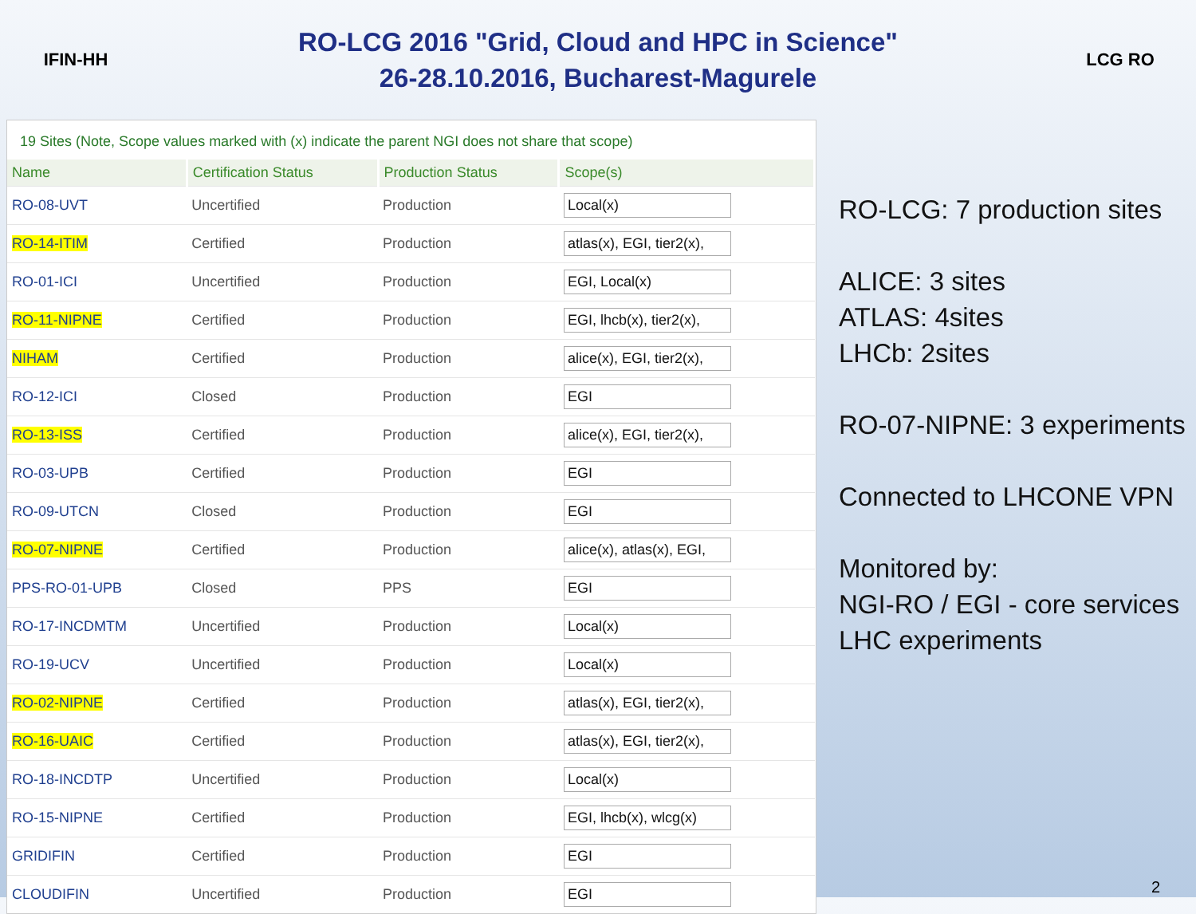IFIN-HH
RO-LCG 2016 "Grid, Cloud and HPC in Science"
26-28.10.2016, Bucharest-Magurele
LCG RO
19 Sites (Note, Scope values marked with (x) indicate the parent NGI does not share that scope)
| Name | Certification Status | Production Status | Scope(s) |
| --- | --- | --- | --- |
| RO-08-UVT | Uncertified | Production | Local(x) |
| RO-14-ITIM | Certified | Production | atlas(x), EGI, tier2(x), |
| RO-01-ICI | Uncertified | Production | EGI, Local(x) |
| RO-11-NIPNE | Certified | Production | EGI, lhcb(x), tier2(x), |
| NIHAM | Certified | Production | alice(x), EGI, tier2(x), |
| RO-12-ICI | Closed | Production | EGI |
| RO-13-ISS | Certified | Production | alice(x), EGI, tier2(x), |
| RO-03-UPB | Certified | Production | EGI |
| RO-09-UTCN | Closed | Production | EGI |
| RO-07-NIPNE | Certified | Production | alice(x), atlas(x), EGI, |
| PPS-RO-01-UPB | Closed | PPS | EGI |
| RO-17-INCDMTM | Uncertified | Production | Local(x) |
| RO-19-UCV | Uncertified | Production | Local(x) |
| RO-02-NIPNE | Certified | Production | atlas(x), EGI, tier2(x), |
| RO-16-UAIC | Certified | Production | atlas(x), EGI, tier2(x), |
| RO-18-INCDTP | Uncertified | Production | Local(x) |
| RO-15-NIPNE | Certified | Production | EGI, lhcb(x), wlcg(x) |
| GRIDIFIN | Certified | Production | EGI |
| CLOUDIFIN | Uncertified | Production | EGI |
RO-LCG: 7 production sites
ALICE: 3 sites
ATLAS: 4sites
LHCb: 2sites
RO-07-NIPNE: 3 experiments
Connected to LHCONE VPN
Monitored by:
NGI-RO / EGI - core services
LHC experiments
2